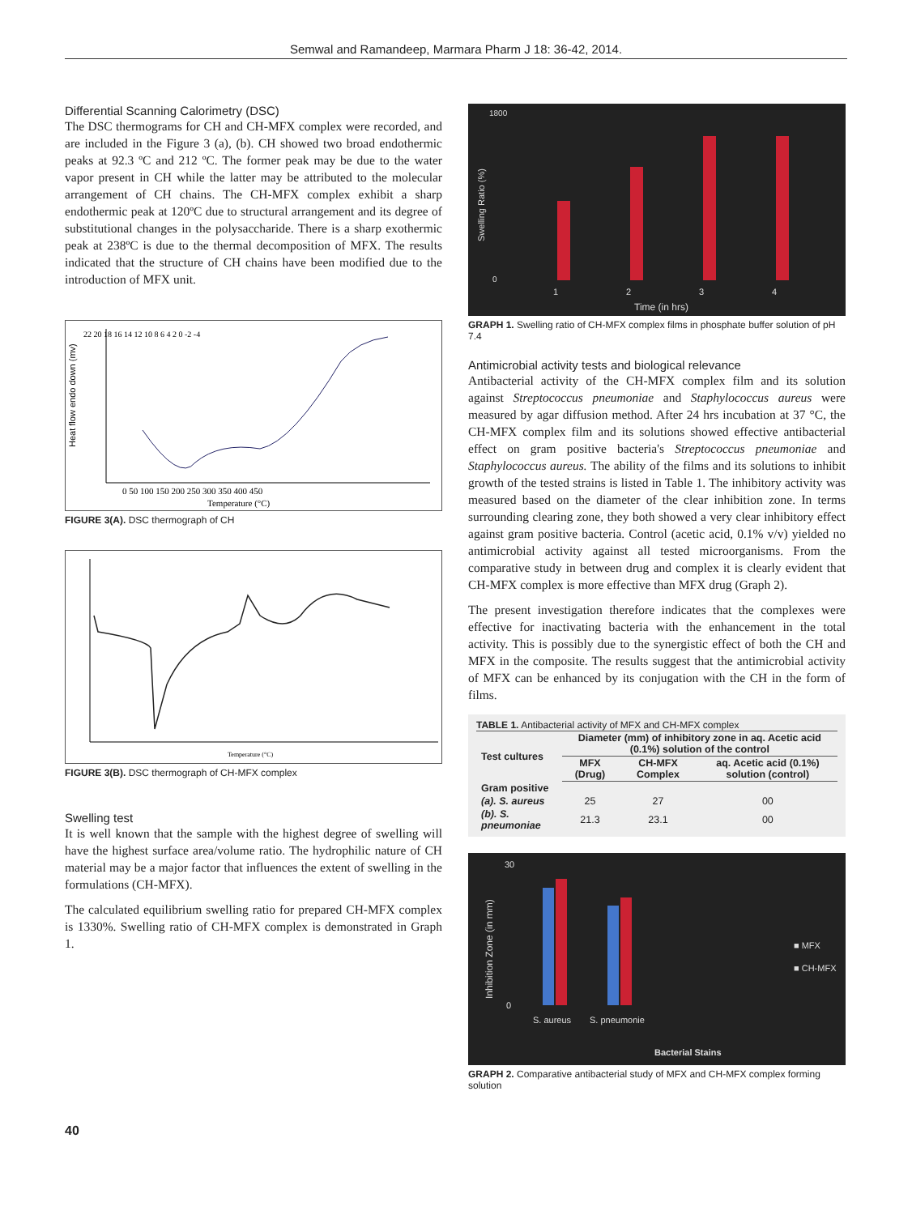Semwal and Ramandeep, Marmara Pharm J 18: 36-42, 2014.
Differential Scanning Calorimetry (DSC)
The DSC thermograms for CH and CH-MFX complex were recorded, and are included in the Figure 3 (a), (b). CH showed two broad endothermic peaks at 92.3 ºC and 212 ºC. The former peak may be due to the water vapor present in CH while the latter may be attributed to the molecular arrangement of CH chains. The CH-MFX complex exhibit a sharp endothermic peak at 120ºC due to structural arrangement and its degree of substitutional changes in the polysaccharide. There is a sharp exothermic peak at 238ºC is due to the thermal decomposition of MFX. The results indicated that the structure of CH chains have been modified due to the introduction of MFX unit.
Heat flow endo down (mv)
0 50 100 150 200 250 300 350 400 450
Temperature (°C)
22 20 18 16 14 12 10 8 6 4 2 0 -2 -4
FIGURE 3(A). DSC thermograph of CH
Temperature (°C)
FIGURE 3(B). DSC thermograph of CH-MFX complex
Swelling test
It is well known that the sample with the highest degree of swelling will have the highest surface area/volume ratio. The hydrophilic nature of CH material may be a major factor that influences the extent of swelling in the formulations (CH-MFX).
The calculated equilibrium swelling ratio for prepared CH-MFX complex is 1330%. Swelling ratio of CH-MFX complex is demonstrated in Graph 1.
1800
0
1
2
3
4
Time (in hrs)
Swelling Ratio (%)
GRAPH 1. Swelling ratio of CH-MFX complex films in phosphate buffer solution of pH 7.4
Antimicrobial activity tests and biological relevance
Antibacterial activity of the CH-MFX complex film and its solution against Streptococcus pneumoniae and Staphylococcus aureus were measured by agar diffusion method. After 24 hrs incubation at 37 °C, the CH-MFX complex film and its solutions showed effective antibacterial effect on gram positive bacteria's Streptococcus pneumoniae and Staphylococcus aureus. The ability of the films and its solutions to inhibit growth of the tested strains is listed in Table 1. The inhibitory activity was measured based on the diameter of the clear inhibition zone. In terms surrounding clearing zone, they both showed a very clear inhibitory effect against gram positive bacteria. Control (acetic acid, 0.1% v/v) yielded no antimicrobial activity against all tested microorganisms. From the comparative study in between drug and complex it is clearly evident that CH-MFX complex is more effective than MFX drug (Graph 2).
The present investigation therefore indicates that the complexes were effective for inactivating bacteria with the enhancement in the total activity. This is possibly due to the synergistic effect of both the CH and MFX in the composite. The results suggest that the antimicrobial activity of MFX can be enhanced by its conjugation with the CH in the form of films.
TABLE 1. Antibacterial activity of MFX and CH-MFX complex
| Test cultures | Diameter (mm) of inhibitory zone in aq. Acetic acid (0.1%) solution of the control | | |
| --- | --- | --- | --- |
| | MFX (Drug) | CH-MFX Complex | aq. Acetic acid (0.1%) solution (control) |
| Gram positive | | | |
| (a). S. aureus | 25 | 27 | 00 |
| (b). S. pneumoniae | 21.3 | 23.1 | 00 |
30
0
S. aureus
S. pneumonie
Bacterial Stains
■ MFX
■ CH-MFX
Inhibition Zone (in mm)
GRAPH 2. Comparative antibacterial study of MFX and CH-MFX complex forming solution
40